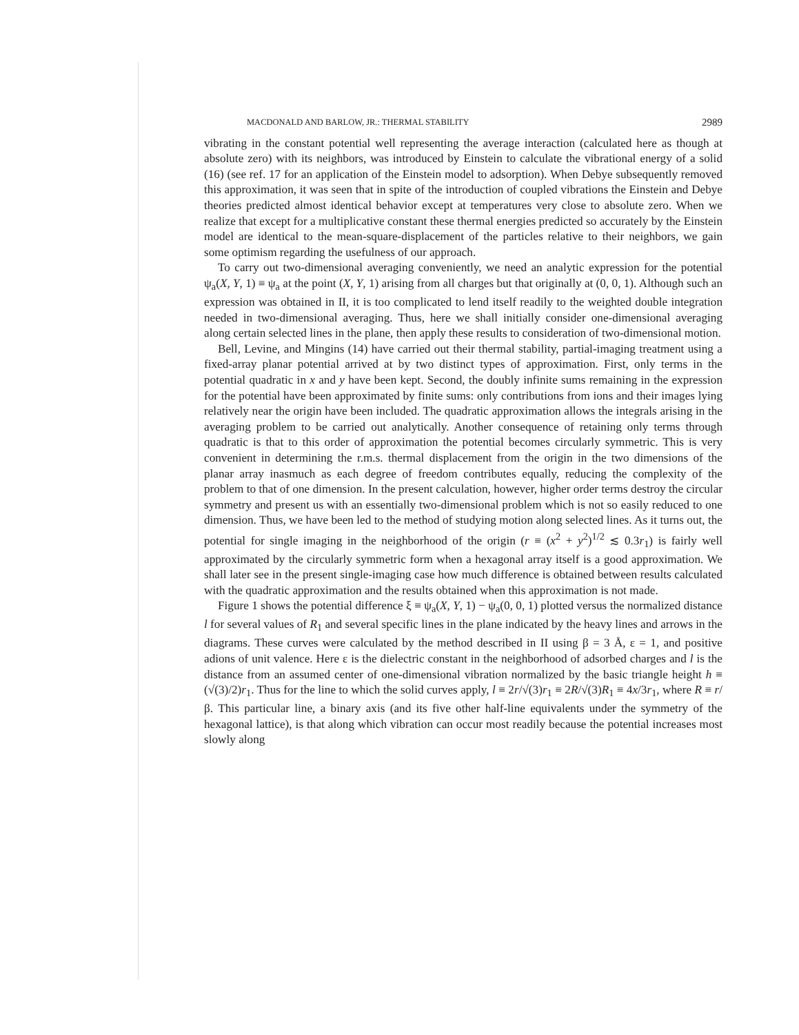MACDONALD AND BARLOW, JR.: THERMAL STABILITY 2989
vibrating in the constant potential well representing the average interaction (calculated here as though at absolute zero) with its neighbors, was introduced by Einstein to calculate the vibrational energy of a solid (16) (see ref. 17 for an application of the Einstein model to adsorption). When Debye subsequently removed this approximation, it was seen that in spite of the introduction of coupled vibrations the Einstein and Debye theories predicted almost identical behavior except at temperatures very close to absolute zero. When we realize that except for a multiplicative constant these thermal energies predicted so accurately by the Einstein model are identical to the mean-square-displacement of the particles relative to their neighbors, we gain some optimism regarding the usefulness of our approach.
To carry out two-dimensional averaging conveniently, we need an analytic expression for the potential ψ<sub>a</sub>(X, Y, 1) ≡ ψ<sub>a</sub> at the point (X, Y, 1) arising from all charges but that originally at (0, 0, 1). Although such an expression was obtained in II, it is too complicated to lend itself readily to the weighted double integration needed in two-dimensional averaging. Thus, here we shall initially consider one-dimensional averaging along certain selected lines in the plane, then apply these results to consideration of two-dimensional motion.
Bell, Levine, and Mingins (14) have carried out their thermal stability, partial-imaging treatment using a fixed-array planar potential arrived at by two distinct types of approximation. First, only terms in the potential quadratic in x and y have been kept. Second, the doubly infinite sums remaining in the expression for the potential have been approximated by finite sums: only contributions from ions and their images lying relatively near the origin have been included. The quadratic approximation allows the integrals arising in the averaging problem to be carried out analytically. Another consequence of retaining only terms through quadratic is that to this order of approximation the potential becomes circularly symmetric. This is very convenient in determining the r.m.s. thermal displacement from the origin in the two dimensions of the planar array inasmuch as each degree of freedom contributes equally, reducing the complexity of the problem to that of one dimension. In the present calculation, however, higher order terms destroy the circular symmetry and present us with an essentially two-dimensional problem which is not so easily reduced to one dimension. Thus, we have been led to the method of studying motion along selected lines. As it turns out, the potential for single imaging in the neighborhood of the origin (r ≡ (x<sup>2</sup> + y<sup>2</sup>)<sup>1/2</sup> ≲ 0.3r<sub>1</sub>) is fairly well approximated by the circularly symmetric form when a hexagonal array itself is a good approximation. We shall later see in the present single-imaging case how much difference is obtained between results calculated with the quadratic approximation and the results obtained when this approximation is not made.
Figure 1 shows the potential difference ξ ≡ ψ<sub>a</sub>(X, Y, 1) − ψ<sub>a</sub>(0, 0, 1) plotted versus the normalized distance l for several values of R<sub>1</sub> and several specific lines in the plane indicated by the heavy lines and arrows in the diagrams. These curves were calculated by the method described in II using β = 3 Å, ε = 1, and positive adions of unit valence. Here ε is the dielectric constant in the neighborhood of adsorbed charges and l is the distance from an assumed center of one-dimensional vibration normalized by the basic triangle height h ≡ (√(3)/2)r<sub>1</sub>. Thus for the line to which the solid curves apply, l ≡ 2r/√(3)r<sub>1</sub> ≡ 2R/√(3)R<sub>1</sub> ≡ 4x/3r<sub>1</sub>, where R ≡ r/β. This particular line, a binary axis (and its five other half-line equivalents under the symmetry of the hexagonal lattice), is that along which vibration can occur most readily because the potential increases most slowly along